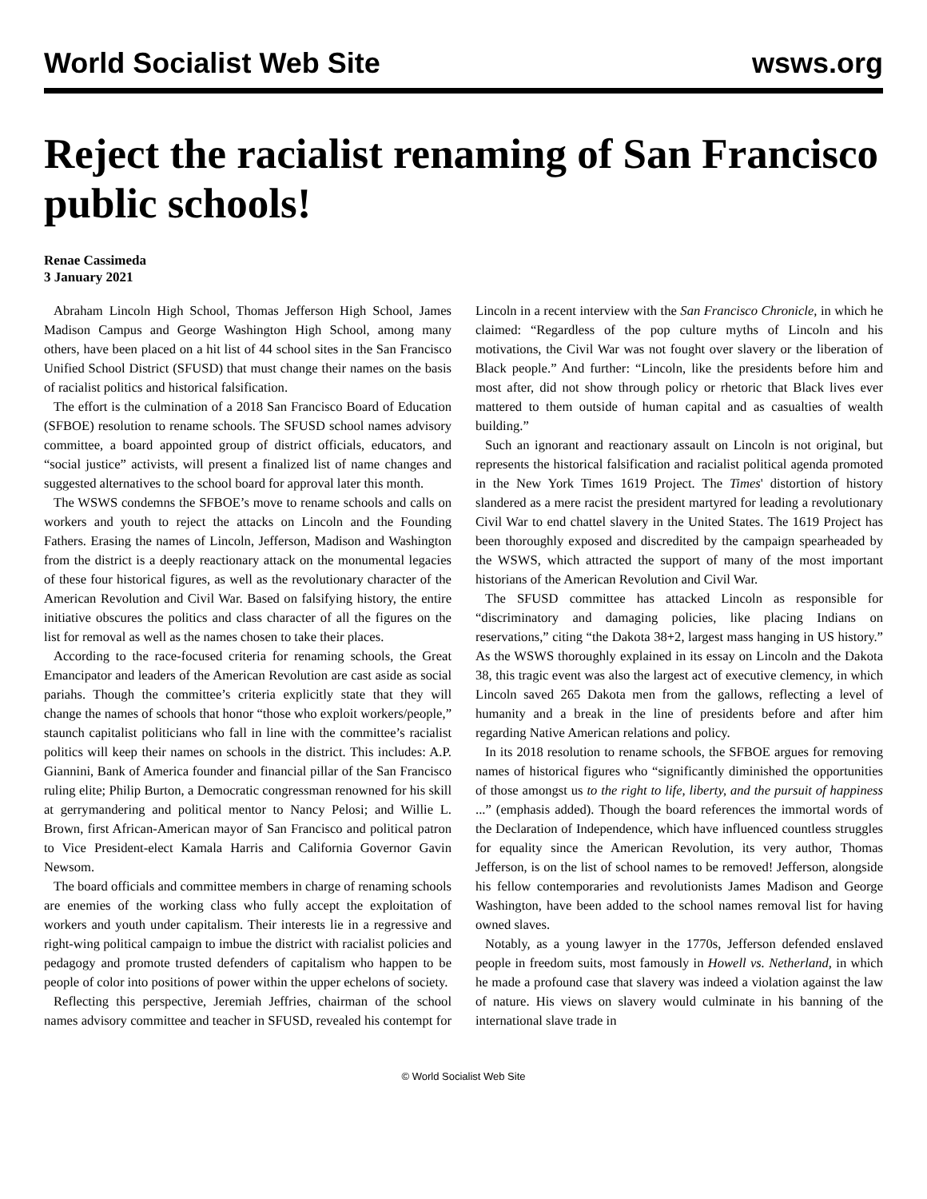World Socialist Web Site wsws.org
Reject the racialist renaming of San Francisco public schools!
Renae Cassimeda
3 January 2021
Abraham Lincoln High School, Thomas Jefferson High School, James Madison Campus and George Washington High School, among many others, have been placed on a hit list of 44 school sites in the San Francisco Unified School District (SFUSD) that must change their names on the basis of racialist politics and historical falsification.
The effort is the culmination of a 2018 San Francisco Board of Education (SFBOE) resolution to rename schools. The SFUSD school names advisory committee, a board appointed group of district officials, educators, and “social justice” activists, will present a finalized list of name changes and suggested alternatives to the school board for approval later this month.
The WSWS condemns the SFBOE’s move to rename schools and calls on workers and youth to reject the attacks on Lincoln and the Founding Fathers. Erasing the names of Lincoln, Jefferson, Madison and Washington from the district is a deeply reactionary attack on the monumental legacies of these four historical figures, as well as the revolutionary character of the American Revolution and Civil War. Based on falsifying history, the entire initiative obscures the politics and class character of all the figures on the list for removal as well as the names chosen to take their places.
According to the race-focused criteria for renaming schools, the Great Emancipator and leaders of the American Revolution are cast aside as social pariahs. Though the committee’s criteria explicitly state that they will change the names of schools that honor “those who exploit workers/people,” staunch capitalist politicians who fall in line with the committee’s racialist politics will keep their names on schools in the district. This includes: A.P. Giannini, Bank of America founder and financial pillar of the San Francisco ruling elite; Philip Burton, a Democratic congressman renowned for his skill at gerrymandering and political mentor to Nancy Pelosi; and Willie L. Brown, first African-American mayor of San Francisco and political patron to Vice President-elect Kamala Harris and California Governor Gavin Newsom.
The board officials and committee members in charge of renaming schools are enemies of the working class who fully accept the exploitation of workers and youth under capitalism. Their interests lie in a regressive and right-wing political campaign to imbue the district with racialist policies and pedagogy and promote trusted defenders of capitalism who happen to be people of color into positions of power within the upper echelons of society.
Reflecting this perspective, Jeremiah Jeffries, chairman of the school names advisory committee and teacher in SFUSD, revealed his contempt for Lincoln in a recent interview with the San Francisco Chronicle, in which he claimed: “Regardless of the pop culture myths of Lincoln and his motivations, the Civil War was not fought over slavery or the liberation of Black people.” And further: “Lincoln, like the presidents before him and most after, did not show through policy or rhetoric that Black lives ever mattered to them outside of human capital and as casualties of wealth building.”
Such an ignorant and reactionary assault on Lincoln is not original, but represents the historical falsification and racialist political agenda promoted in the New York Times 1619 Project. The Times' distortion of history slandered as a mere racist the president martyred for leading a revolutionary Civil War to end chattel slavery in the United States. The 1619 Project has been thoroughly exposed and discredited by the campaign spearheaded by the WSWS, which attracted the support of many of the most important historians of the American Revolution and Civil War.
The SFUSD committee has attacked Lincoln as responsible for “discriminatory and damaging policies, like placing Indians on reservations,” citing “the Dakota 38+2, largest mass hanging in US history.” As the WSWS thoroughly explained in its essay on Lincoln and the Dakota 38, this tragic event was also the largest act of executive clemency, in which Lincoln saved 265 Dakota men from the gallows, reflecting a level of humanity and a break in the line of presidents before and after him regarding Native American relations and policy.
In its 2018 resolution to rename schools, the SFBOE argues for removing names of historical figures who “significantly diminished the opportunities of those amongst us to the right to life, liberty, and the pursuit of happiness ...” (emphasis added). Though the board references the immortal words of the Declaration of Independence, which have influenced countless struggles for equality since the American Revolution, its very author, Thomas Jefferson, is on the list of school names to be removed! Jefferson, alongside his fellow contemporaries and revolutionists James Madison and George Washington, have been added to the school names removal list for having owned slaves.
Notably, as a young lawyer in the 1770s, Jefferson defended enslaved people in freedom suits, most famously in Howell vs. Netherland, in which he made a profound case that slavery was indeed a violation against the law of nature. His views on slavery would culminate in his banning of the international slave trade in
© World Socialist Web Site